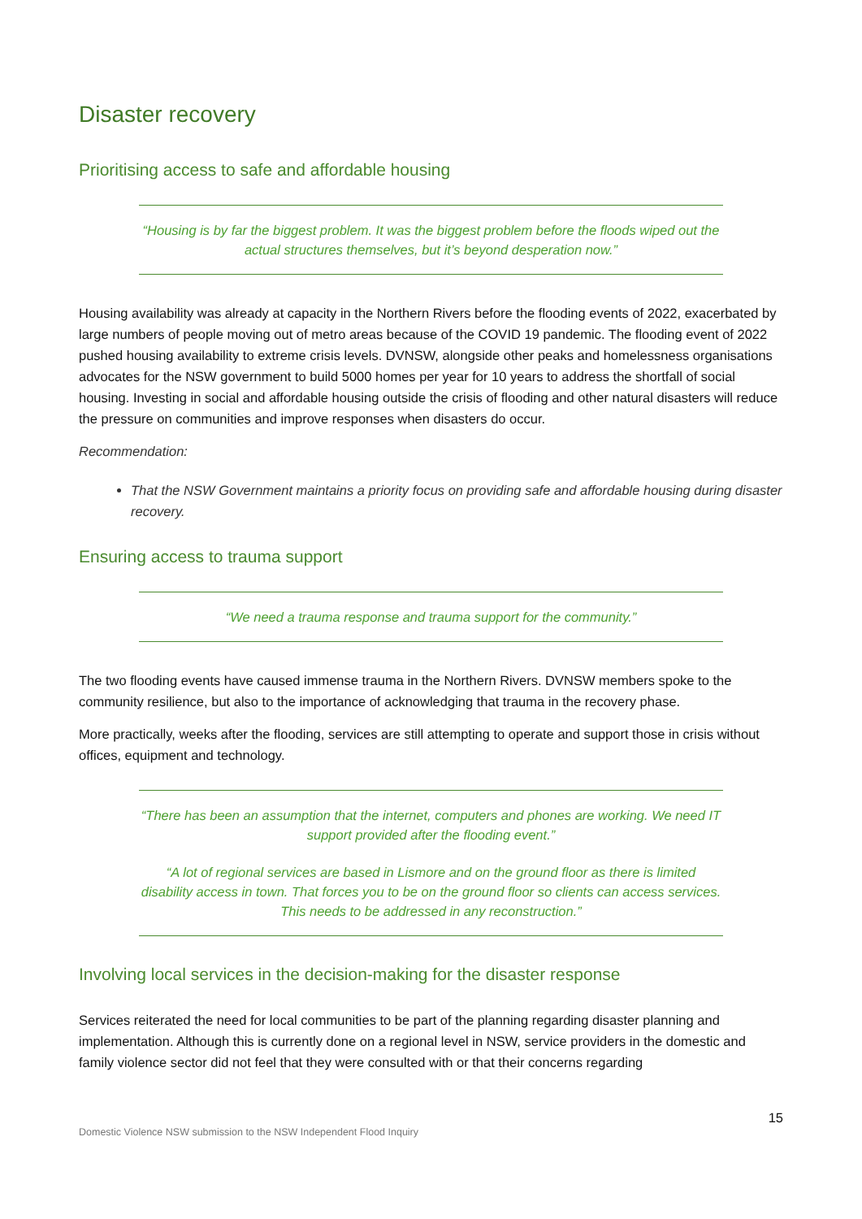Disaster recovery
Prioritising access to safe and affordable housing
“Housing is by far the biggest problem. It was the biggest problem before the floods wiped out the actual structures themselves, but it’s beyond desperation now.”
Housing availability was already at capacity in the Northern Rivers before the flooding events of 2022, exacerbated by large numbers of people moving out of metro areas because of the COVID 19 pandemic. The flooding event of 2022 pushed housing availability to extreme crisis levels. DVNSW, alongside other peaks and homelessness organisations advocates for the NSW government to build 5000 homes per year for 10 years to address the shortfall of social housing. Investing in social and affordable housing outside the crisis of flooding and other natural disasters will reduce the pressure on communities and improve responses when disasters do occur.
Recommendation:
That the NSW Government maintains a priority focus on providing safe and affordable housing during disaster recovery.
Ensuring access to trauma support
“We need a trauma response and trauma support for the community.”
The two flooding events have caused immense trauma in the Northern Rivers. DVNSW members spoke to the community resilience, but also to the importance of acknowledging that trauma in the recovery phase.
More practically, weeks after the flooding, services are still attempting to operate and support those in crisis without offices, equipment and technology.
“There has been an assumption that the internet, computers and phones are working. We need IT support provided after the flooding event.”
“A lot of regional services are based in Lismore and on the ground floor as there is limited disability access in town. That forces you to be on the ground floor so clients can access services. This needs to be addressed in any reconstruction.”
Involving local services in the decision-making for the disaster response
Services reiterated the need for local communities to be part of the planning regarding disaster planning and implementation. Although this is currently done on a regional level in NSW, service providers in the domestic and family violence sector did not feel that they were consulted with or that their concerns regarding
15
Domestic Violence NSW submission to the NSW Independent Flood Inquiry